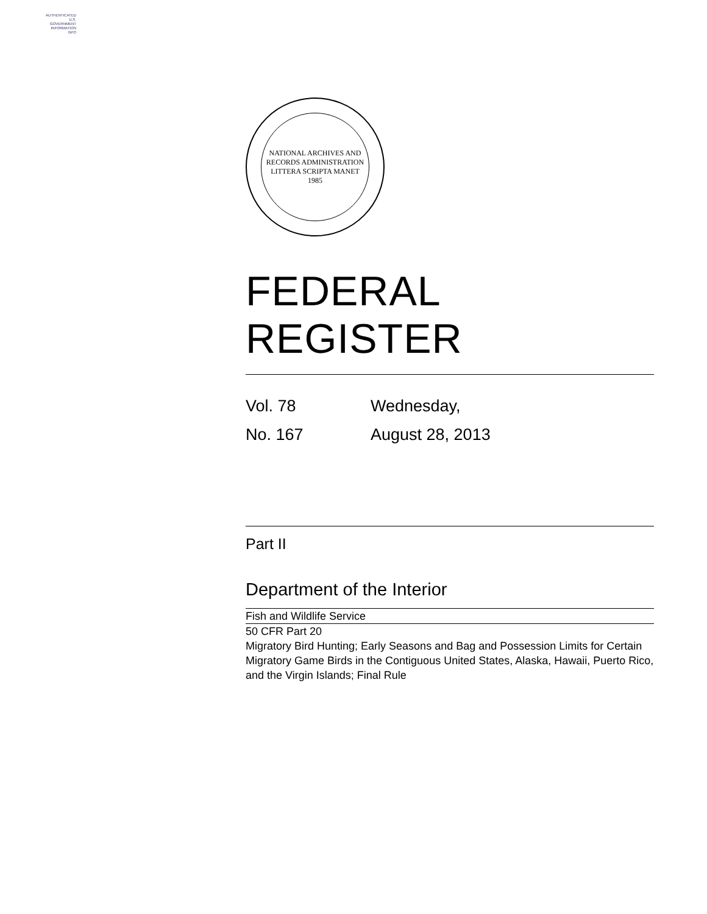AUTHENTICATED
U.S. GOVERNMENT
INFORMATION
GPO
NATIONAL ARCHIVES AND RECORDS ADMINISTRATION
LITTERA SCRIPTA MANET
1985
FEDERAL REGISTER
Vol. 78
Wednesday,
No. 167
August 28, 2013
Part II
Department of the Interior
Fish and Wildlife Service
50 CFR Part 20
Migratory Bird Hunting; Early Seasons and Bag and Possession Limits for Certain Migratory Game Birds in the Contiguous United States, Alaska, Hawaii, Puerto Rico, and the Virgin Islands; Final Rule